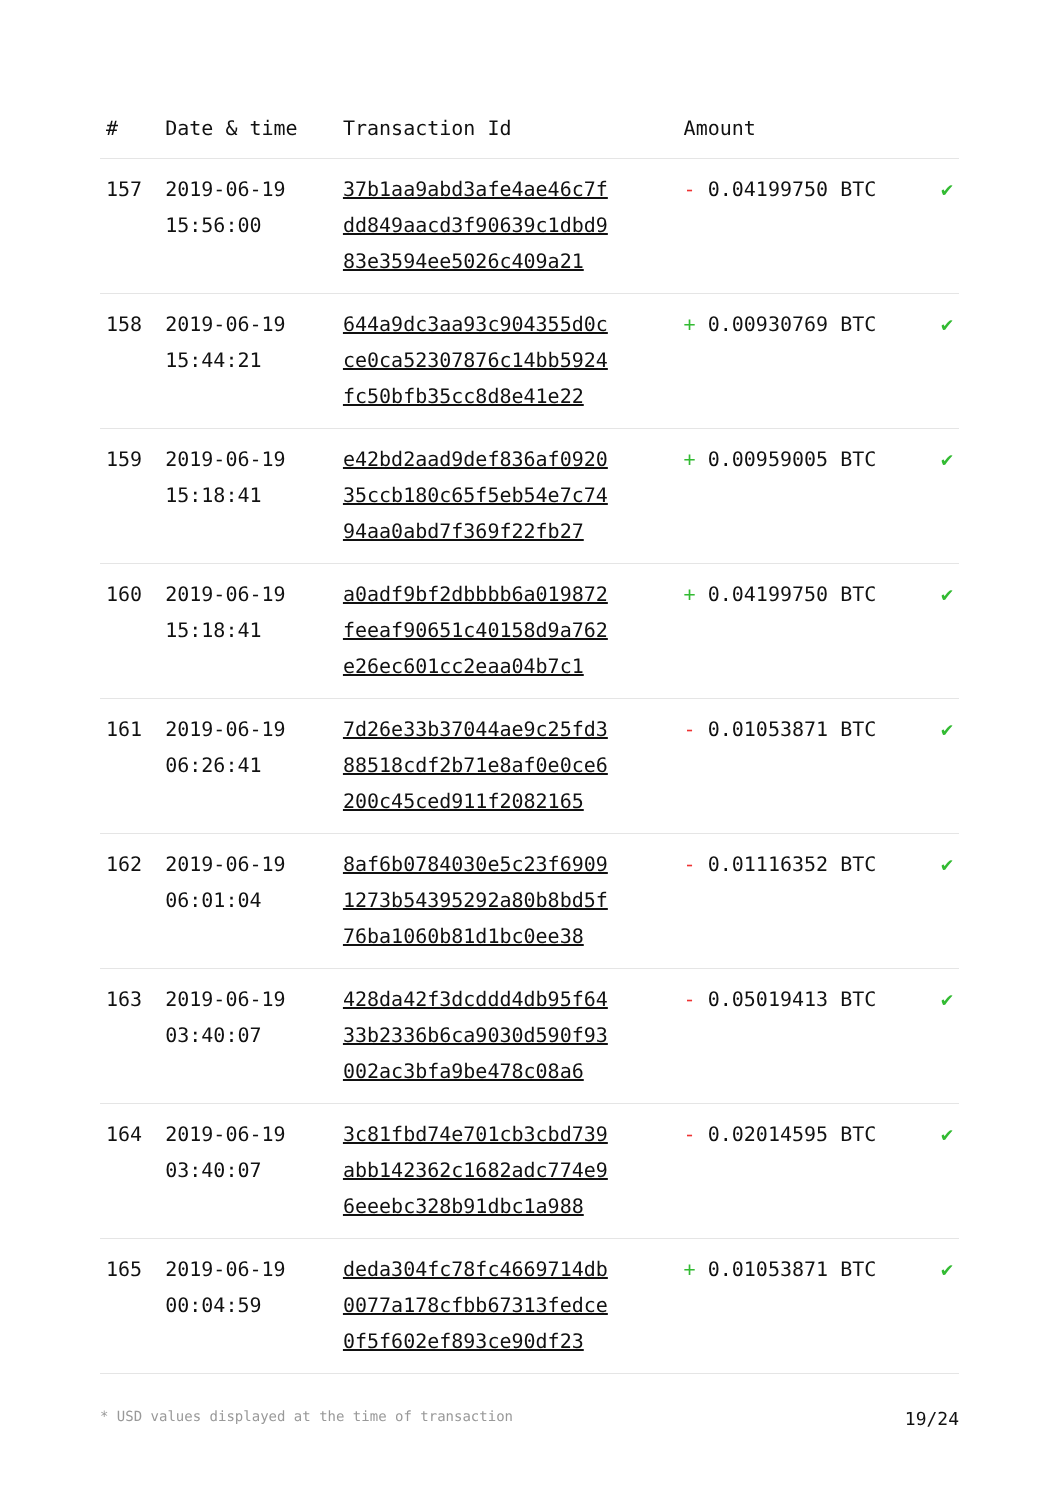| # | Date & time | Transaction Id | Amount | |
| --- | --- | --- | --- | --- |
| 157 | 2019-06-19 15:56:00 | 37b1aa9abd3afe4ae46c7f dd849aacd3f90639c1dbd9 83e3594ee5026c409a21 | - 0.04199750 BTC | ✔ |
| 158 | 2019-06-19 15:44:21 | 644a9dc3aa93c904355d0c ce0ca52307876c14bb5924 fc50bfb35cc8d8e41e22 | + 0.00930769 BTC | ✔ |
| 159 | 2019-06-19 15:18:41 | e42bd2aad9def836af0920 35ccb180c65f5eb54e7c74 94aa0abd7f369f22fb27 | + 0.00959005 BTC | ✔ |
| 160 | 2019-06-19 15:18:41 | a0adf9bf2dbbbb6a019872 feeaf90651c40158d9a762 e26ec601cc2eaa04b7c1 | + 0.04199750 BTC | ✔ |
| 161 | 2019-06-19 06:26:41 | 7d26e33b37044ae9c25fd3 88518cdf2b71e8af0e0ce6 200c45ced911f2082165 | - 0.01053871 BTC | ✔ |
| 162 | 2019-06-19 06:01:04 | 8af6b0784030e5c23f6909 1273b54395292a80b8bd5f 76ba1060b81d1bc0ee38 | - 0.01116352 BTC | ✔ |
| 163 | 2019-06-19 03:40:07 | 428da42f3dcddd4db95f64 33b2336b6ca9030d590f93 002ac3bfa9be478c08a6 | - 0.05019413 BTC | ✔ |
| 164 | 2019-06-19 03:40:07 | 3c81fbd74e701cb3cbd739 abb142362c1682adc774e9 6eeebc328b91dbc1a988 | - 0.02014595 BTC | ✔ |
| 165 | 2019-06-19 00:04:59 | deda304fc78fc4669714db 0077a178cfbb67313fedce 0f5f602ef893ce90df23 | + 0.01053871 BTC | ✔ |
* USD values displayed at the time of transaction 19/24